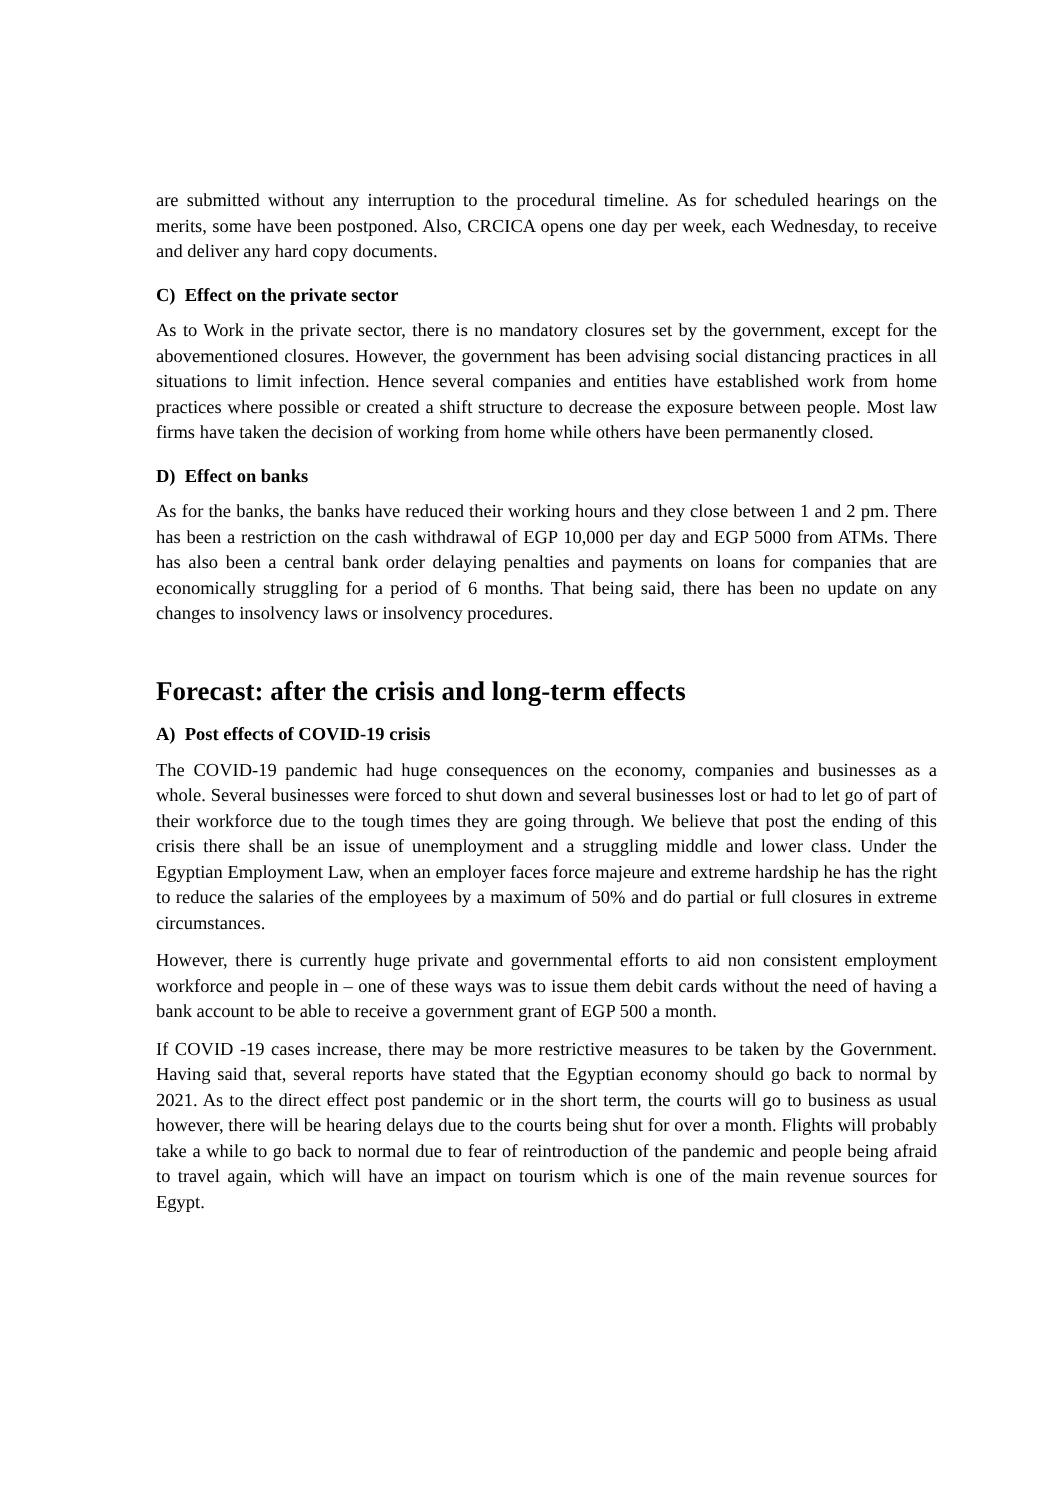are submitted without any interruption to the procedural timeline. As for scheduled hearings on the merits, some have been postponed. Also, CRCICA opens one day per week, each Wednesday, to receive and deliver any hard copy documents.
C) Effect on the private sector
As to Work in the private sector, there is no mandatory closures set by the government, except for the abovementioned closures. However, the government has been advising social distancing practices in all situations to limit infection. Hence several companies and entities have established work from home practices where possible or created a shift structure to decrease the exposure between people. Most law firms have taken the decision of working from home while others have been permanently closed.
D) Effect on banks
As for the banks, the banks have reduced their working hours and they close between 1 and 2 pm. There has been a restriction on the cash withdrawal of EGP 10,000 per day and EGP 5000 from ATMs. There has also been a central bank order delaying penalties and payments on loans for companies that are economically struggling for a period of 6 months. That being said, there has been no update on any changes to insolvency laws or insolvency procedures.
Forecast: after the crisis and long-term effects
A) Post effects of COVID-19 crisis
The COVID-19 pandemic had huge consequences on the economy, companies and businesses as a whole. Several businesses were forced to shut down and several businesses lost or had to let go of part of their workforce due to the tough times they are going through. We believe that post the ending of this crisis there shall be an issue of unemployment and a struggling middle and lower class. Under the Egyptian Employment Law, when an employer faces force majeure and extreme hardship he has the right to reduce the salaries of the employees by a maximum of 50% and do partial or full closures in extreme circumstances.
However, there is currently huge private and governmental efforts to aid non consistent employment workforce and people in – one of these ways was to issue them debit cards without the need of having a bank account to be able to receive a government grant of EGP 500 a month.
If COVID -19 cases increase, there may be more restrictive measures to be taken by the Government. Having said that, several reports have stated that the Egyptian economy should go back to normal by 2021. As to the direct effect post pandemic or in the short term, the courts will go to business as usual however, there will be hearing delays due to the courts being shut for over a month. Flights will probably take a while to go back to normal due to fear of reintroduction of the pandemic and people being afraid to travel again, which will have an impact on tourism which is one of the main revenue sources for Egypt.